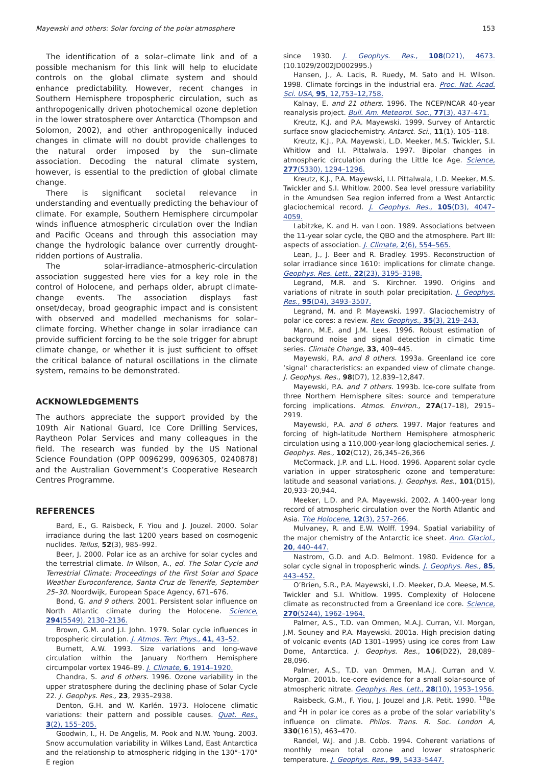Mayewski and others: Solar forcing of the polar atmosphere 153
The identification of a solar–climate link and of a possible mechanism for this link will help to elucidate controls on the global climate system and should enhance predictability. However, recent changes in Southern Hemisphere tropospheric circulation, such as anthropogenically driven photochemical ozone depletion in the lower stratosphere over Antarctica (Thompson and Solomon, 2002), and other anthropogenically induced changes in climate will no doubt provide challenges to the natural order imposed by the sun–climate association. Decoding the natural climate system, however, is essential to the prediction of global climate change.
There is significant societal relevance in understanding and eventually predicting the behaviour of climate. For example, Southern Hemisphere circumpolar winds influence atmospheric circulation over the Indian and Pacific Oceans and through this association may change the hydrologic balance over currently drought-ridden portions of Australia.
The solar-irradiance–atmospheric-circulation association suggested here vies for a key role in the control of Holocene, and perhaps older, abrupt climate-change events. The association displays fast onset/decay, broad geographic impact and is consistent with observed and modelled mechanisms for solar–climate forcing. Whether change in solar irradiance can provide sufficient forcing to be the sole trigger for abrupt climate change, or whether it is just sufficient to offset the critical balance of natural oscillations in the climate system, remains to be demonstrated.
ACKNOWLEDGEMENTS
The authors appreciate the support provided by the 109th Air National Guard, Ice Core Drilling Services, Raytheon Polar Services and many colleagues in the field. The research was funded by the US National Science Foundation (OPP 0096299, 0096305, 0240878) and the Australian Government’s Cooperative Research Centres Programme.
REFERENCES
Bard, E., G. Raisbeck, F. Yiou and J. Jouzel. 2000. Solar irradiance during the last 1200 years based on cosmogenic nuclides. Tellus, 52(3), 985–992.
Beer, J. 2000. Polar ice as an archive for solar cycles and the terrestrial climate. In Wilson, A., ed. The Solar Cycle and Terrestrial Climate: Proceedings of the First Solar and Space Weather Euroconference, Santa Cruz de Tenerife, September 25–30. Noordwijk, European Space Agency, 671–676.
Bond, G. and 9 others. 2001. Persistent solar influence on North Atlantic climate during the Holocene. Science, 294(5549), 2130–2136.
Brown, G.M. and J.I. John. 1979. Solar cycle influences in tropospheric circulation. J. Atmos. Terr. Phys., 41, 43–52.
Burnett, A.W. 1993. Size variations and long-wave circulation within the January Northern Hemisphere circumpolar vortex 1946–89. J. Climate, 6, 1914–1920.
Chandra, S. and 6 others. 1996. Ozone variability in the upper stratosphere during the declining phase of Solar Cycle 22. J. Geophys. Res., 23, 2935–2938.
Denton, G.H. and W. Karlén. 1973. Holocene climatic variations: their pattern and possible causes. Quat. Res., 3(2), 155–205.
Goodwin, I., H. De Angelis, M. Pook and N.W. Young. 2003. Snow accumulation variability in Wilkes Land, East Antarctica and the relationship to atmospheric ridging in the 130°–170° E region
since 1930. J. Geophys. Res., 108(D21), 4673. (10.1029/2002JD002995.)
Hansen, J., A. Lacis, R. Ruedy, M. Sato and H. Wilson. 1998. Climate forcings in the industrial era. Proc. Nat. Acad. Sci. USA, 95, 12,753–12,758.
Kalnay, E. and 21 others. 1996. The NCEP/NCAR 40-year reanalysis project. Bull. Am. Meteorol. Soc., 77(3), 437–471.
Kreutz, K.J. and P.A. Mayewski. 1999. Survey of Antarctic surface snow glaciochemistry. Antarct. Sci., 11(1), 105–118.
Kreutz, K.J., P.A. Mayewski, L.D. Meeker, M.S. Twickler, S.I. Whitlow and I.I. Pittalwala. 1997. Bipolar changes in atmospheric circulation during the Little Ice Age. Science, 277(5330), 1294–1296.
Kreutz, K.J., P.A. Mayewski, I.I. Pittalwala, L.D. Meeker, M.S. Twickler and S.I. Whitlow. 2000. Sea level pressure variability in the Amundsen Sea region inferred from a West Antarctic glaciochemical record. J. Geophys. Res., 105(D3), 4047–4059.
Labitzke, K. and H. van Loon. 1989. Associations between the 11-year solar cycle, the QBO and the atmosphere. Part III: aspects of association. J. Climate, 2(6), 554–565.
Lean, J., J. Beer and R. Bradley. 1995. Reconstruction of solar irradiance since 1610: implications for climate change. Geophys. Res. Lett., 22(23), 3195–3198.
Legrand, M.R. and S. Kirchner. 1990. Origins and variations of nitrate in south polar precipitation. J. Geophys. Res., 95(D4), 3493–3507.
Legrand, M. and P. Mayewski. 1997. Glaciochemistry of polar ice cores: a review. Rev. Geophys., 35(3), 219–243.
Mann, M.E. and J.M. Lees. 1996. Robust estimation of background noise and signal detection in climatic time series. Climate Change, 33, 409–445.
Mayewski, P.A. and 8 others. 1993a. Greenland ice core ‘signal’ characteristics: an expanded view of climate change. J. Geophys. Res., 98(D7), 12,839–12,847.
Mayewski, P.A. and 7 others. 1993b. Ice-core sulfate from three Northern Hemisphere sites: source and temperature forcing implications. Atmos. Environ., 27A(17–18), 2915–2919.
Mayewski, P.A. and 6 others. 1997. Major features and forcing of high-latitude Northern Hemisphere atmospheric circulation using a 110,000-year-long glaciochemical series. J. Geophys. Res., 102(C12), 26,345–26,366
McCormack, J.P. and L.L. Hood. 1996. Apparent solar cycle variation in upper stratospheric ozone and temperature: latitude and seasonal variations. J. Geophys. Res., 101(D15), 20,933–20,944.
Meeker, L.D. and P.A. Mayewski. 2002. A 1400-year long record of atmospheric circulation over the North Atlantic and Asia. The Holocene, 12(3), 257–266.
Mulvaney, R. and E.W. Wolff. 1994. Spatial variability of the major chemistry of the Antarctic ice sheet. Ann. Glaciol., 20, 440–447.
Nastrom, G.D. and A.D. Belmont. 1980. Evidence for a solar cycle signal in tropospheric winds. J. Geophys. Res., 85, 443–452.
O’Brien, S.R., P.A. Mayewski, L.D. Meeker, D.A. Meese, M.S. Twickler and S.I. Whitlow. 1995. Complexity of Holocene climate as reconstructed from a Greenland ice core. Science, 270(5244), 1962–1964.
Palmer, A.S., T.D. van Ommen, M.A.J. Curran, V.I. Morgan, J.M. Souney and P.A. Mayewski. 2001a. High precision dating of volcanic events (AD 1301–1995) using ice cores from Law Dome, Antarctica. J. Geophys. Res., 106(D22), 28,089–28,096.
Palmer, A.S., T.D. van Ommen, M.A.J. Curran and V. Morgan. 2001b. Ice-core evidence for a small solar-source of atmospheric nitrate. Geophys. Res. Lett., 28(10), 1953–1956.
Raisbeck, G.M., F. Yiou, J. Jouzel and J.R. Petit. 1990. <sup>10</sup>Be and <sup>2</sup>H in polar ice cores as a probe of the solar variability’s influence on climate. Philos. Trans. R. Soc. London A, 330(1615), 463–470.
Randel, W.J. and J.B. Cobb. 1994. Coherent variations of monthly mean total ozone and lower stratospheric temperature. J. Geophys. Res., 99, 5433–5447.